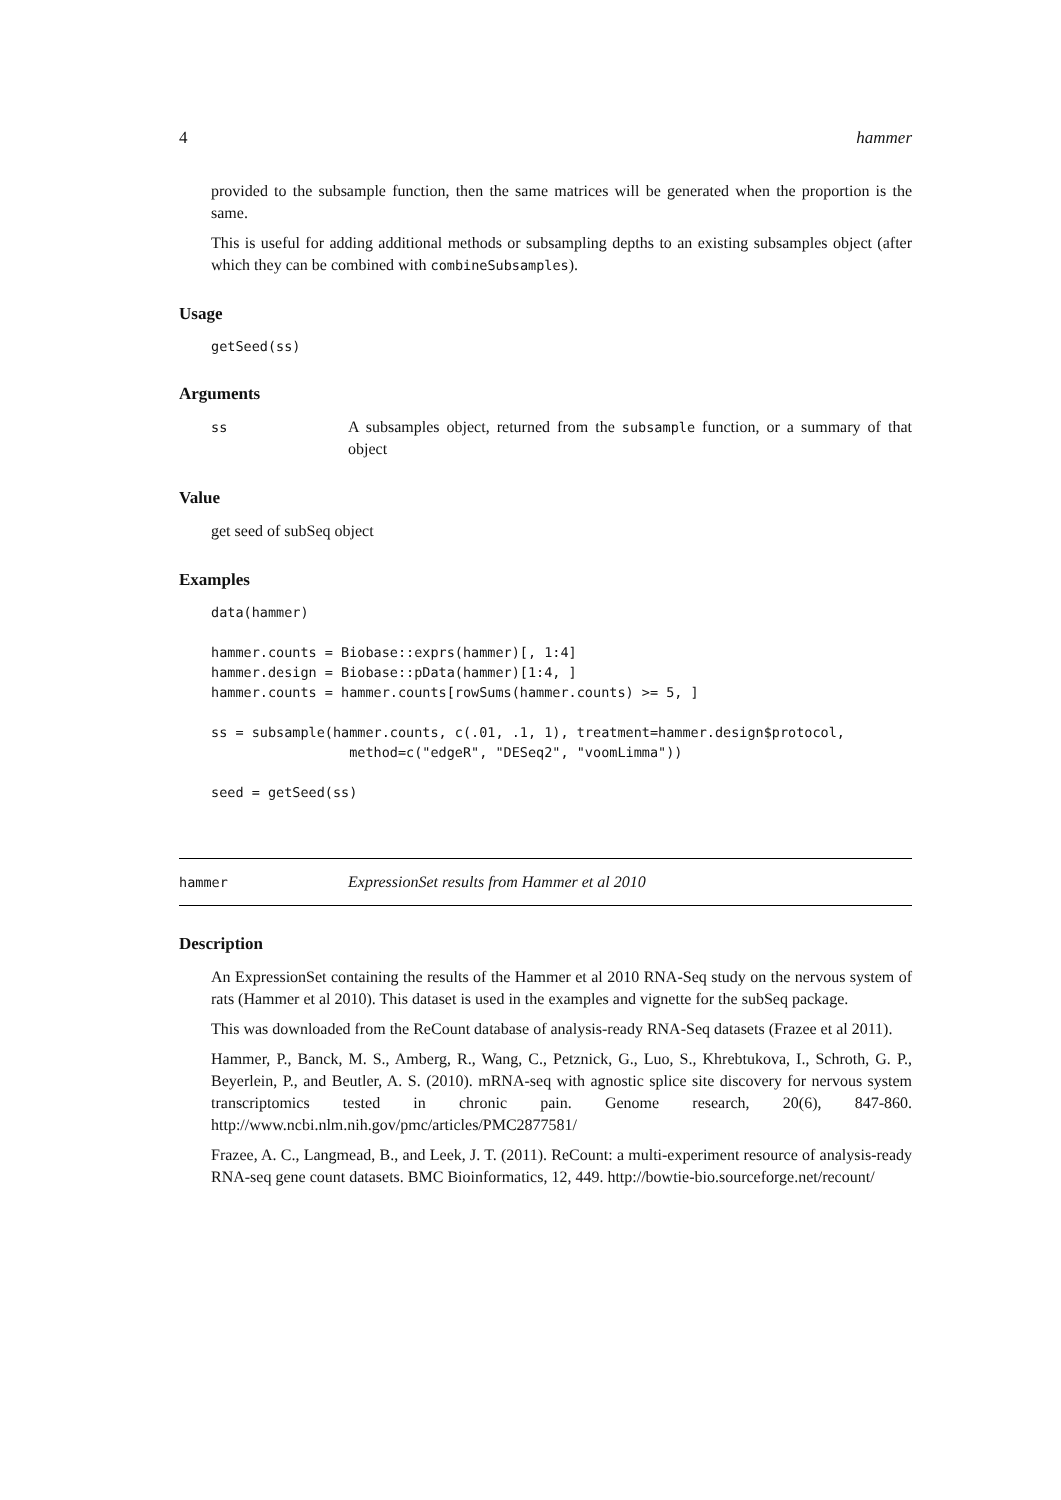4 hammer
provided to the subsample function, then the same matrices will be generated when the proportion is the same.
This is useful for adding additional methods or subsampling depths to an existing subsamples object (after which they can be combined with combineSubsamples).
Usage
getSeed(ss)
Arguments
ss
A subsamples object, returned from the subsample function, or a summary of that object
Value
get seed of subSeq object
Examples
data(hammer)

hammer.counts = Biobase::exprs(hammer)[, 1:4]
hammer.design = Biobase::pData(hammer)[1:4, ]
hammer.counts = hammer.counts[rowSums(hammer.counts) >= 5, ]

ss = subsample(hammer.counts, c(.01, .1, 1), treatment=hammer.design$protocol,
                 method=c("edgeR", "DESeq2", "voomLimma"))

seed = getSeed(ss)
hammer ExpressionSet results from Hammer et al 2010
Description
An ExpressionSet containing the results of the Hammer et al 2010 RNA-Seq study on the nervous system of rats (Hammer et al 2010). This dataset is used in the examples and vignette for the subSeq package.
This was downloaded from the ReCount database of analysis-ready RNA-Seq datasets (Frazee et al 2011).
Hammer, P., Banck, M. S., Amberg, R., Wang, C., Petznick, G., Luo, S., Khrebtukova, I., Schroth, G. P., Beyerlein, P., and Beutler, A. S. (2010). mRNA-seq with agnostic splice site discovery for nervous system transcriptomics tested in chronic pain. Genome research, 20(6), 847-860. http://www.ncbi.nlm.nih.gov/pmc/articles/PMC2877581/
Frazee, A. C., Langmead, B., and Leek, J. T. (2011). ReCount: a multi-experiment resource of analysis-ready RNA-seq gene count datasets. BMC Bioinformatics, 12, 449. http://bowtie-bio.sourceforge.net/recount/